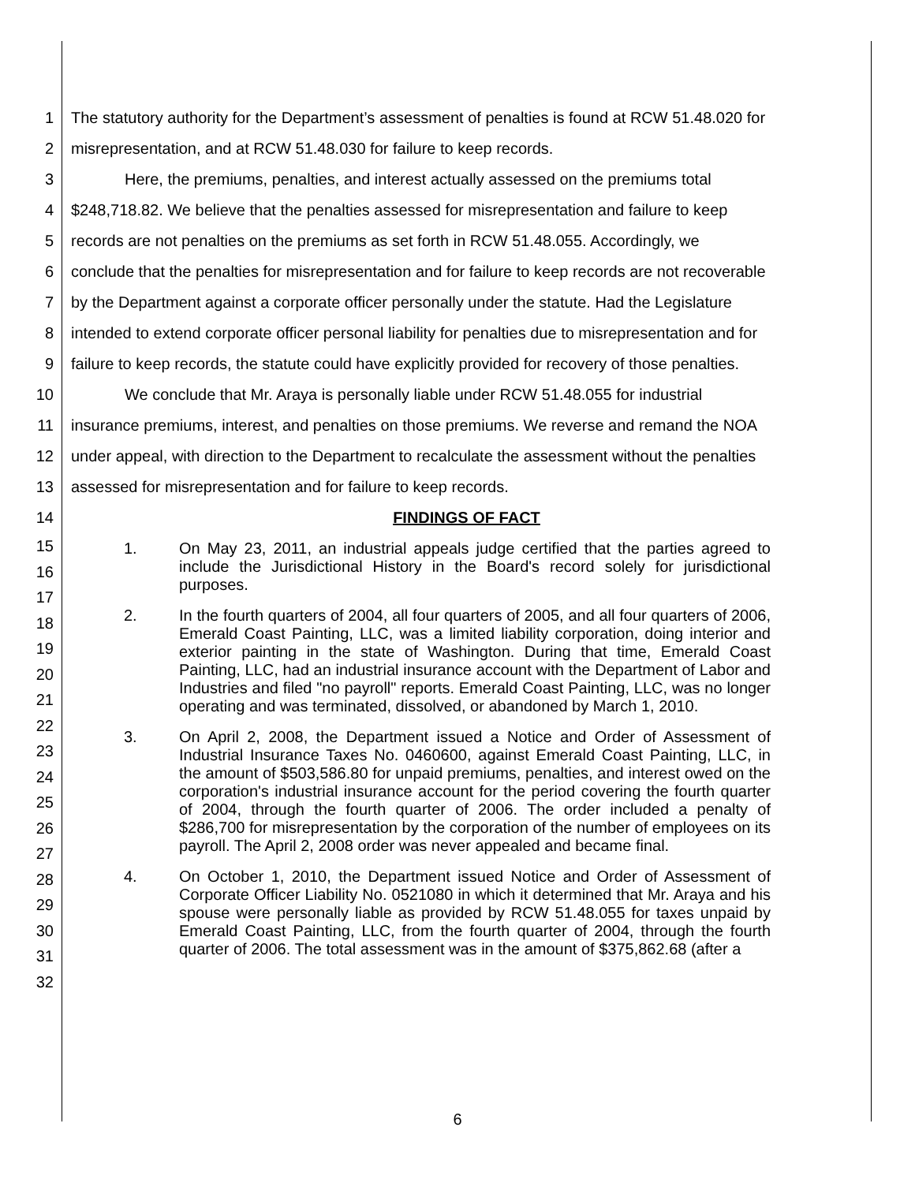1 The statutory authority for the Department’s assessment of penalties is found at RCW 51.48.020 for
2 misrepresentation, and at RCW 51.48.030 for failure to keep records.
3 Here, the premiums, penalties, and interest actually assessed on the premiums total
4 $248,718.82. We believe that the penalties assessed for misrepresentation and failure to keep
5 records are not penalties on the premiums as set forth in RCW 51.48.055. Accordingly, we
6 conclude that the penalties for misrepresentation and for failure to keep records are not recoverable
7 by the Department against a corporate officer personally under the statute. Had the Legislature
8 intended to extend corporate officer personal liability for penalties due to misrepresentation and for
9 failure to keep records, the statute could have explicitly provided for recovery of those penalties.
10 We conclude that Mr. Araya is personally liable under RCW 51.48.055 for industrial
11 insurance premiums, interest, and penalties on those premiums. We reverse and remand the NOA
12 under appeal, with direction to the Department to recalculate the assessment without the penalties
13 assessed for misrepresentation and for failure to keep records.
14 FINDINGS OF FACT
15
16
17
18
19
20
21
22
23
24
25
26
27
28
29
30
31
32
1. On May 23, 2011, an industrial appeals judge certified that the parties agreed to include the Jurisdictional History in the Board's record solely for jurisdictional purposes.
2. In the fourth quarters of 2004, all four quarters of 2005, and all four quarters of 2006, Emerald Coast Painting, LLC, was a limited liability corporation, doing interior and exterior painting in the state of Washington. During that time, Emerald Coast Painting, LLC, had an industrial insurance account with the Department of Labor and Industries and filed "no payroll" reports. Emerald Coast Painting, LLC, was no longer operating and was terminated, dissolved, or abandoned by March 1, 2010.
3. On April 2, 2008, the Department issued a Notice and Order of Assessment of Industrial Insurance Taxes No. 0460600, against Emerald Coast Painting, LLC, in the amount of $503,586.80 for unpaid premiums, penalties, and interest owed on the corporation's industrial insurance account for the period covering the fourth quarter of 2004, through the fourth quarter of 2006. The order included a penalty of $286,700 for misrepresentation by the corporation of the number of employees on its payroll. The April 2, 2008 order was never appealed and became final.
4. On October 1, 2010, the Department issued Notice and Order of Assessment of Corporate Officer Liability No. 0521080 in which it determined that Mr. Araya and his spouse were personally liable as provided by RCW 51.48.055 for taxes unpaid by Emerald Coast Painting, LLC, from the fourth quarter of 2004, through the fourth quarter of 2006. The total assessment was in the amount of $375,862.68 (after a
6